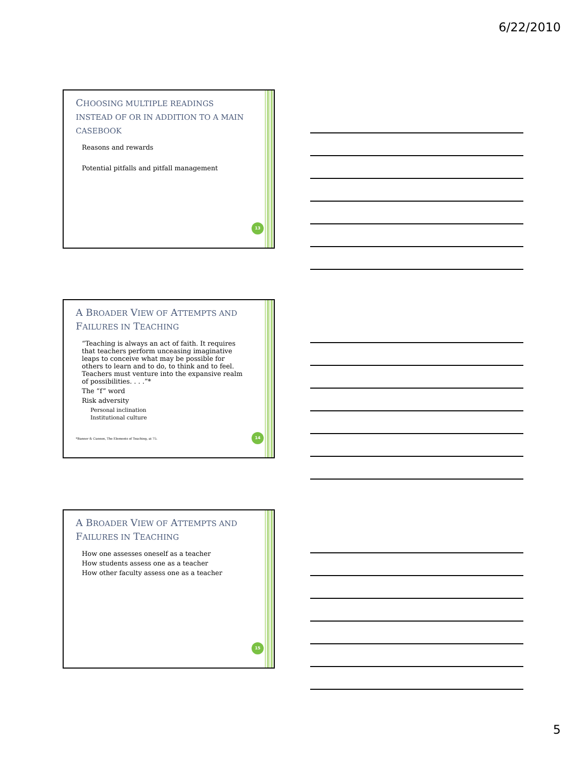6/22/2010
CHOOSING MULTIPLE READINGS INSTEAD OF OR IN ADDITION TO A MAIN CASEBOOK
Reasons and rewards
Potential pitfalls and pitfall management
13
A BROADER VIEW OF ATTEMPTS AND FAILURES IN TEACHING
“Teaching is always an act of faith. It requires that teachers perform unceasing imaginative leaps to conceive what may be possible for others to learn and to do, to think and to feel. Teachers must venture into the expansive realm of possibilities. . . .”*
The “f” word
Risk adversity
Personal inclination
Institutional culture
*Banner & Cannon, The Elements of Teaching, at 75.
14
A BROADER VIEW OF ATTEMPTS AND FAILURES IN TEACHING
How one assesses oneself as a teacher
How students assess one as a teacher
How other faculty assess one as a teacher
15
5